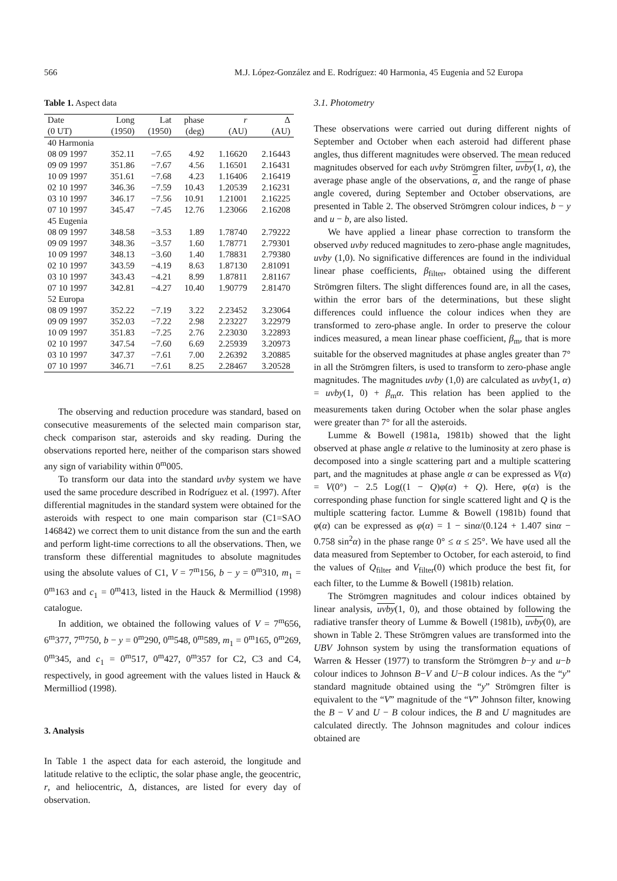566 M.J. López-González and E. Rodríguez: 40 Harmonia, 45 Eugenia and 52 Europa
Table 1. Aspect data
| Date | Long | Lat | phase | r | Δ |
| --- | --- | --- | --- | --- | --- |
| (0 UT) | (1950) | (1950) | (deg) | (AU) | (AU) |
| 40 Harmonia | | | | | |
| 08 09 1997 | 352.11 | −7.65 | 4.92 | 1.16620 | 2.16443 |
| 09 09 1997 | 351.86 | −7.67 | 4.56 | 1.16501 | 2.16431 |
| 10 09 1997 | 351.61 | −7.68 | 4.23 | 1.16406 | 2.16419 |
| 02 10 1997 | 346.36 | −7.59 | 10.43 | 1.20539 | 2.16231 |
| 03 10 1997 | 346.17 | −7.56 | 10.91 | 1.21001 | 2.16225 |
| 07 10 1997 | 345.47 | −7.45 | 12.76 | 1.23066 | 2.16208 |
| 45 Eugenia | | | | | |
| 08 09 1997 | 348.58 | −3.53 | 1.89 | 1.78740 | 2.79222 |
| 09 09 1997 | 348.36 | −3.57 | 1.60 | 1.78771 | 2.79301 |
| 10 09 1997 | 348.13 | −3.60 | 1.40 | 1.78831 | 2.79380 |
| 02 10 1997 | 343.59 | −4.19 | 8.63 | 1.87130 | 2.81091 |
| 03 10 1997 | 343.43 | −4.21 | 8.99 | 1.87811 | 2.81167 |
| 07 10 1997 | 342.81 | −4.27 | 10.40 | 1.90779 | 2.81470 |
| 52 Europa | | | | | |
| 08 09 1997 | 352.22 | −7.19 | 3.22 | 2.23452 | 3.23064 |
| 09 09 1997 | 352.03 | −7.22 | 2.98 | 2.23227 | 3.22979 |
| 10 09 1997 | 351.83 | −7.25 | 2.76 | 2.23030 | 3.22893 |
| 02 10 1997 | 347.54 | −7.60 | 6.69 | 2.25939 | 3.20973 |
| 03 10 1997 | 347.37 | −7.61 | 7.00 | 2.26392 | 3.20885 |
| 07 10 1997 | 346.71 | −7.61 | 8.25 | 2.28467 | 3.20528 |
The observing and reduction procedure was standard, based on consecutive measurements of the selected main comparison star, check comparison star, asteroids and sky reading. During the observations reported here, neither of the comparison stars showed any sign of variability within 0<sup>m</sup>005.
To transform our data into the standard uvby system we have used the same procedure described in Rodríguez et al. (1997). After differential magnitudes in the standard system were obtained for the asteroids with respect to one main comparison star (C1=SAO 146842) we correct them to unit distance from the sun and the earth and perform light-time corrections to all the observations. Then, we transform these differential magnitudes to absolute magnitudes using the absolute values of C1, V = 7<sup>m</sup>156, b − y = 0<sup>m</sup>310, m<sub>1</sub> = 0<sup>m</sup>163 and c<sub>1</sub> = 0<sup>m</sup>413, listed in the Hauck & Mermilliod (1998) catalogue.
In addition, we obtained the following values of V = 7<sup>m</sup>656, 6<sup>m</sup>377, 7<sup>m</sup>750, b − y = 0<sup>m</sup>290, 0<sup>m</sup>548, 0<sup>m</sup>589, m<sub>1</sub> = 0<sup>m</sup>165, 0<sup>m</sup>269, 0<sup>m</sup>345, and c<sub>1</sub> = 0<sup>m</sup>517, 0<sup>m</sup>427, 0<sup>m</sup>357 for C2, C3 and C4, respectively, in good agreement with the values listed in Hauck & Mermilliod (1998).
3. Analysis
In Table 1 the aspect data for each asteroid, the longitude and latitude relative to the ecliptic, the solar phase angle, the geocentric, r, and heliocentric, Δ, distances, are listed for every day of observation.
3.1. Photometry
These observations were carried out during different nights of September and October when each asteroid had different phase angles, thus different magnitudes were observed. The mean reduced magnitudes observed for each uvby Strömgren filter, uvby(1, α), the average phase angle of the observations, α, and the range of phase angle covered, during September and October observations, are presented in Table 2. The observed Strömgren colour indices, b − y and u − b, are also listed.
We have applied a linear phase correction to transform the observed uvby reduced magnitudes to zero-phase angle magnitudes, uvby (1,0). No significative differences are found in the individual linear phase coefficients, β<sub>filter</sub>, obtained using the different Strömgren filters. The slight differences found are, in all the cases, within the error bars of the determinations, but these slight differences could influence the colour indices when they are transformed to zero-phase angle. In order to preserve the colour indices measured, a mean linear phase coefficient, β<sub>m</sub>, that is more suitable for the observed magnitudes at phase angles greater than 7° in all the Strömgren filters, is used to transform to zero-phase angle magnitudes. The magnitudes uvby (1,0) are calculated as uvby(1, α) = uvby(1, 0) + β<sub>m</sub>α. This relation has been applied to the measurements taken during October when the solar phase angles were greater than 7° for all the asteroids.
Lumme & Bowell (1981a, 1981b) showed that the light observed at phase angle α relative to the luminosity at zero phase is decomposed into a single scattering part and a multiple scattering part, and the magnitudes at phase angle α can be expressed as V(α) = V(0°) − 2.5 Log((1 − Q)φ(α) + Q). Here, φ(α) is the corresponding phase function for single scattered light and Q is the multiple scattering factor. Lumme & Bowell (1981b) found that φ(α) can be expressed as φ(α) = 1 − sinα/(0.124 + 1.407 sinα − 0.758 sin<sup>2</sup>α) in the phase range 0° ≤ α ≤ 25°. We have used all the data measured from September to October, for each asteroid, to find the values of Q<sub>filter</sub> and V<sub>filter</sub>(0) which produce the best fit, for each filter, to the Lumme & Bowell (1981b) relation.
The Strömgren magnitudes and colour indices obtained by linear analysis, uvby(1, 0), and those obtained by following the radiative transfer theory of Lumme & Bowell (1981b), uvby(0), are shown in Table 2. These Strömgren values are transformed into the UBV Johnson system by using the transformation equations of Warren & Hesser (1977) to transform the Strömgren b−y and u−b colour indices to Johnson B−V and U−B colour indices. As the “y” standard magnitude obtained using the “y” Strömgren filter is equivalent to the “V” magnitude of the “V” Johnson filter, knowing the B − V and U − B colour indices, the B and U magnitudes are calculated directly. The Johnson magnitudes and colour indices obtained are